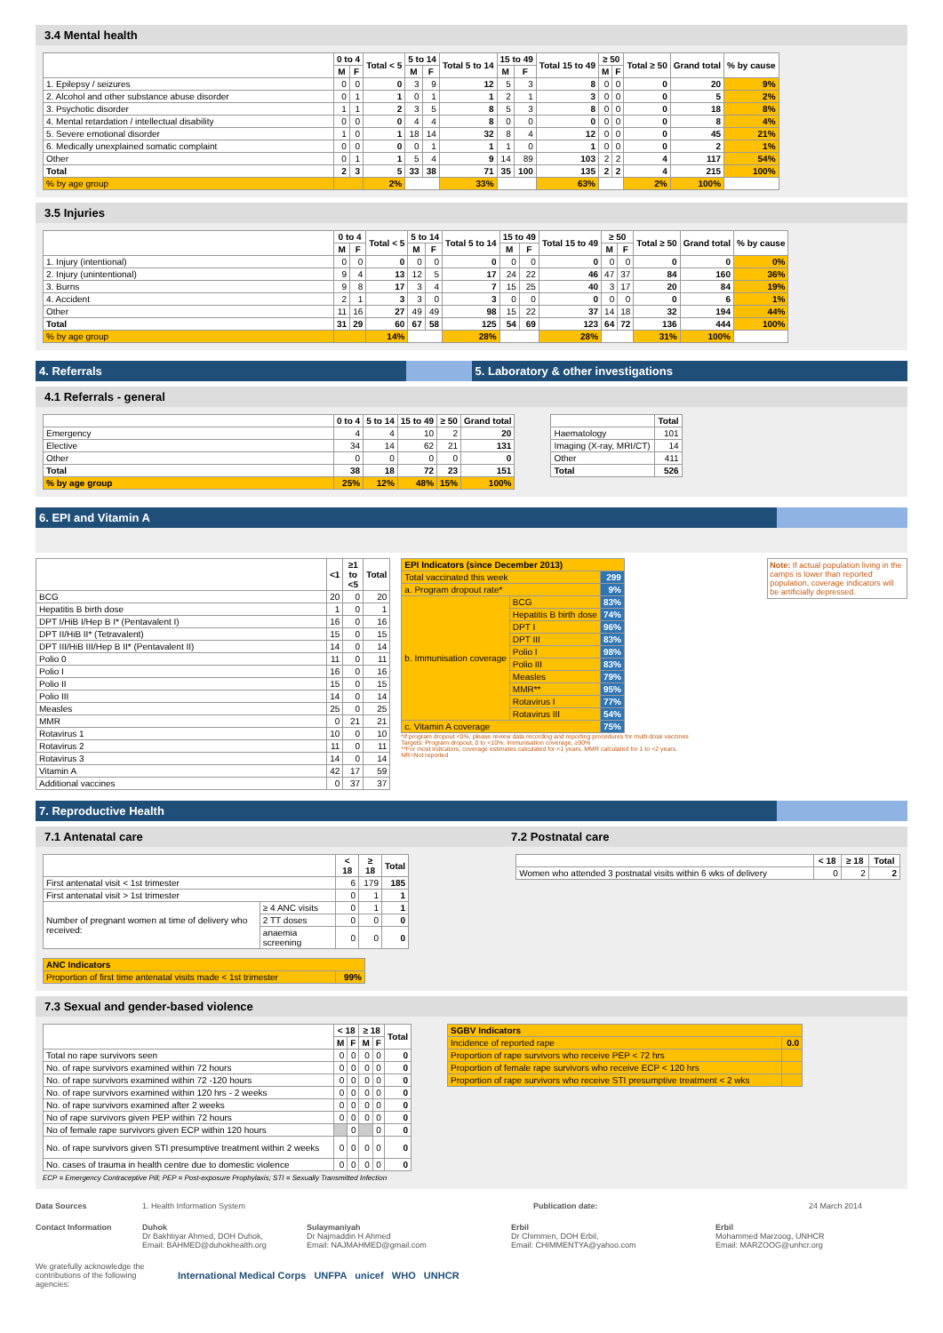3.4 Mental health
| | 0 to 4 | | Total < 5 | 5 to 14 | | Total 5 to 14 | 15 to 49 | | Total 15 to 49 | ≥ 50 | | Total ≥ 50 | Grand total | % by cause |
| --- | --- | --- | --- | --- | --- | --- | --- | --- | --- | --- | --- | --- | --- | --- |
| | M | F | | M | F | | M | F | | M | F | | | |
| 1. Epilepsy / seizures | 0 | 0 | 0 | 3 | 9 | 12 | 5 | 3 | 8 | 0 | 0 | 0 | 20 | 9% |
| 2. Alcohol and other substance abuse disorder | 0 | 1 | 1 | 0 | 1 | 1 | 2 | 1 | 3 | 0 | 0 | 0 | 5 | 2% |
| 3. Psychotic disorder | 1 | 1 | 2 | 3 | 5 | 8 | 5 | 3 | 8 | 0 | 0 | 0 | 18 | 8% |
| 4. Mental retardation / intellectual disability | 0 | 0 | 0 | 4 | 4 | 8 | 0 | 0 | 0 | 0 | 0 | 0 | 8 | 4% |
| 5. Severe emotional disorder | 1 | 0 | 1 | 18 | 14 | 32 | 8 | 4 | 12 | 0 | 0 | 0 | 45 | 21% |
| 6. Medically unexplained somatic complaint | 0 | 0 | 0 | 0 | 1 | 1 | 1 | 0 | 1 | 0 | 0 | 0 | 2 | 1% |
| Other | 0 | 1 | 1 | 5 | 4 | 9 | 14 | 89 | 103 | 2 | 2 | 4 | 117 | 54% |
| Total | 2 | 3 | 5 | 33 | 38 | 71 | 35 | 100 | 135 | 2 | 2 | 4 | 215 | 100% |
| % by age group | | | 2% | | | 33% | | | 63% | | | 2% | 100% | |
3.5 Injuries
| | 0 to 4 | | Total < 5 | 5 to 14 | | Total 5 to 14 | 15 to 49 | | Total 15 to 49 | ≥ 50 | | Total ≥ 50 | Grand total | % by cause |
| --- | --- | --- | --- | --- | --- | --- | --- | --- | --- | --- | --- | --- | --- | --- |
| | M | F | | M | F | | M | F | | M | F | | | |
| 1. Injury (intentional) | 0 | 0 | 0 | 0 | 0 | 0 | 0 | 0 | 0 | 0 | 0 | 0 | 0 | 0% |
| 2. Injury (unintentional) | 9 | 4 | 13 | 12 | 5 | 17 | 24 | 22 | 46 | 47 | 37 | 84 | 160 | 36% |
| 3. Burns | 9 | 8 | 17 | 3 | 4 | 7 | 15 | 25 | 40 | 3 | 17 | 20 | 84 | 19% |
| 4. Accident | 2 | 1 | 3 | 3 | 0 | 3 | 0 | 0 | 0 | 0 | 0 | 0 | 6 | 1% |
| Other | 11 | 16 | 27 | 49 | 49 | 98 | 15 | 22 | 37 | 14 | 18 | 32 | 194 | 44% |
| Total | 31 | 29 | 60 | 67 | 58 | 125 | 54 | 69 | 123 | 64 | 72 | 136 | 444 | 100% |
| % by age group | | | 14% | | | 28% | | | 28% | | | 31% | 100% | |
4. Referrals 5. Laboratory & other investigations
4.1 Referrals - general
| | 0 to 4 | 5 to 14 | 15 to 49 | ≥ 50 | Grand total |
| --- | --- | --- | --- | --- | --- |
| Emergency | 4 | 4 | 10 | 2 | 20 |
| Elective | 34 | 14 | 62 | 21 | 131 |
| Other | 0 | 0 | 0 | 0 | 0 |
| Total | 38 | 18 | 72 | 23 | 151 |
| % by age group | 25% | 12% | 48% | 15% | 100% |
| | Total |
| --- | --- |
| Haematology | 101 |
| Imaging (X-ray, MRI/CT) | 14 |
| Other | 411 |
| Total | 526 |
6. EPI and Vitamin A
| | <1 | ≥1 to <5 | Total |
| --- | --- | --- | --- |
| BCG | 20 | 0 | 20 |
| Hepatitis B birth dose | 1 | 0 | 1 |
| DPT I/HiB I/Hep B I* (Pentavalent I) | 16 | 0 | 16 |
| DPT II/HiB II* (Tetravalent) | 15 | 0 | 15 |
| DPT III/HiB III/Hep B II* (Pentavalent II) | 14 | 0 | 14 |
| Polio 0 | 11 | 0 | 11 |
| Polio I | 16 | 0 | 16 |
| Polio II | 15 | 0 | 15 |
| Polio III | 14 | 0 | 14 |
| Measles | 25 | 0 | 25 |
| MMR | 0 | 21 | 21 |
| Rotavirus 1 | 10 | 0 | 10 |
| Rotavirus 2 | 11 | 0 | 11 |
| Rotavirus 3 | 14 | 0 | 14 |
| Vitamin A | 42 | 17 | 59 |
| Additional vaccines | 0 | 37 | 37 |
| EPI Indicators (since December 2013) | | |
| --- | --- | --- |
| Total vaccinated this week | | 299 |
| a. Program dropout rate* | | 9% |
| b. Immunisation coverage | BCG | 83% |
| | Hepatitis B birth dose | 74% |
| | DPT I | 96% |
| | DPT III | 83% |
| | Polio I | 98% |
| | Polio III | 83% |
| | Measles | 79% |
| | MMR** | 95% |
| | Rotavirus I | 77% |
| | Rotavirus III | 54% |
| c. Vitamin A coverage | | 75% |
*If program dropout <0%, please review data recording and reporting procedures for multi-dose vaccines
Targets: Program dropout, 0 to <10%. Immunisation coverage, ≥90%
**For most indicators, coverage estimates calculated for <1 years. MMR calculated for 1 to <2 years.
NR=Not reported
Note: If actual population living in the camps is lower than reported population, coverage indicators will be artificially depressed.
7. Reproductive Health
7.1 Antenatal care 7.2 Postnatal care
| | | < 18 | ≥ 18 | Total |
| --- | --- | --- | --- | --- |
| First antenatal visit < 1st trimester | | 6 | 179 | 185 |
| First antenatal visit > 1st trimester | | 0 | 1 | 1 |
| Number of pregnant women at time of delivery who received: | ≥ 4 ANC visits | 0 | 1 | 1 |
| | 2 TT doses | 0 | 0 | 0 |
| | anaemia screening | 0 | 0 | 0 |
| ANC Indicators | |
| --- | --- |
| Proportion of first time antenatal visits made < 1st trimester | 99% |
| | < 18 | ≥ 18 | Total |
| --- | --- | --- | --- |
| Women who attended 3 postnatal visits within 6 wks of delivery | 0 | 2 | 2 |
7.3 Sexual and gender-based violence
| | < 18 | | ≥ 18 | | Total |
| --- | --- | --- | --- | --- | --- |
| | M | F | M | F | |
| Total no rape survivors seen | 0 | 0 | 0 | 0 | 0 |
| No. of rape survivors examined within 72 hours | 0 | 0 | 0 | 0 | 0 |
| No. of rape survivors examined within 72 -120 hours | 0 | 0 | 0 | 0 | 0 |
| No. of rape survivors examined within 120 hrs - 2 weeks | 0 | 0 | 0 | 0 | 0 |
| No. of rape survivors examined after 2 weeks | 0 | 0 | 0 | 0 | 0 |
| No of rape survivors given PEP within 72 hours | 0 | 0 | 0 | 0 | 0 |
| No of female rape survivors given ECP within 120 hours | | 0 | | 0 | 0 |
| No. of rape survivors given STI presumptive treatment within 2 weeks | 0 | 0 | 0 | 0 | 0 |
| No. cases of trauma in health centre due to domestic violence | 0 | 0 | 0 | 0 | 0 |
ECP = Emergency Contraceptive Pill; PEP = Post-exposure Prophylaxis; STI = Sexually Transmitted Infection
| SGBV Indicators | |
| --- | --- |
| Incidence of reported rape | 0.0 |
| Proportion of rape survivors who receive PEP < 72 hrs | |
| Proportion of female rape survivors who receive ECP < 120 hrs | |
| Proportion of rape survivors who receive STI presumptive treatment < 2 wks | |
Data Sources 1. Health Information System Publication date: 24 March 2014
Contact Information
Duhok
Dr Bakhtiyar Ahmed, DOH Duhok,
Email: BAHMED@duhokhealth.org
Sulaymaniyah
Dr Najmaddin H Ahmed
Email: NAJMAHMED@gmail.com
Erbil
Dr Chimmen, DOH Erbil,
Email: CHIMMENTYA@yahoo.com
Erbil
Mohammed Marzoog, UNHCR
Email: MARZOOG@unhcr.org
We gratefully acknowledge the contributions of the following agencies:
International Medical Corps UNFPA unicef WHO UNHCR